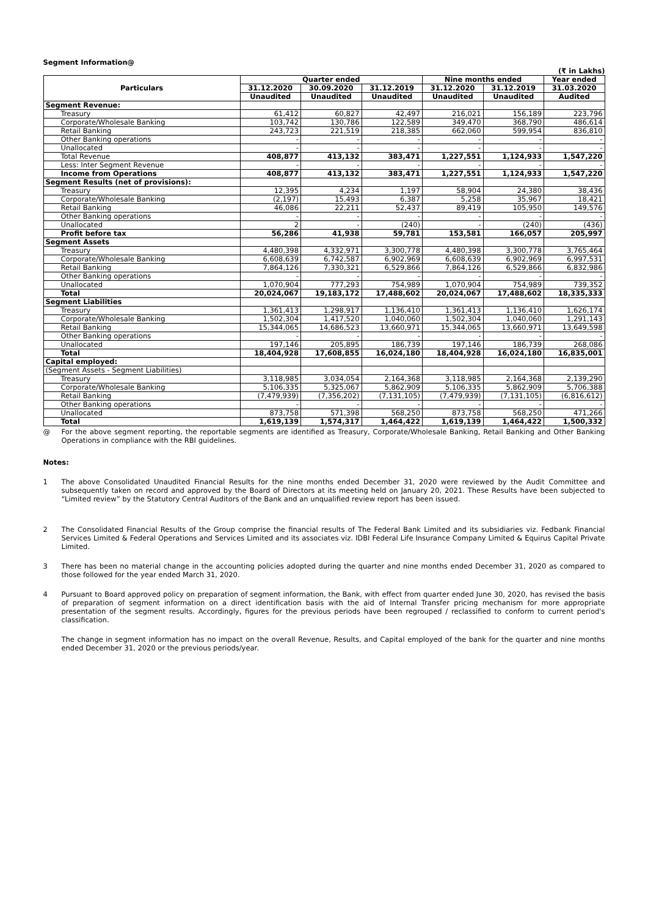Segment Information@
(₹ in Lakhs)
| Particulars | Quarter ended | | | Nine months ended | | Year ended |
| --- | --- | --- | --- | --- | --- | --- |
| | 31.12.2020 | 30.09.2020 | 31.12.2019 | 31.12.2020 | 31.12.2019 | 31.03.2020 |
| | Unaudited | Unaudited | Unaudited | Unaudited | Unaudited | Audited |
| Segment Revenue: | | | | | | |
| Treasury | 61,412 | 60,827 | 42,497 | 216,021 | 156,189 | 223,796 |
| Corporate/Wholesale Banking | 103,742 | 130,786 | 122,589 | 349,470 | 368,790 | 486,614 |
| Retail Banking | 243,723 | 221,519 | 218,385 | 662,060 | 599,954 | 836,810 |
| Other Banking operations | - | - | - | - | - | - |
| Unallocated | - | - | - | - | - | - |
| Total Revenue | 408,877 | 413,132 | 383,471 | 1,227,551 | 1,124,933 | 1,547,220 |
| Less: Inter Segment Revenue | - | - | - | - | - | - |
| Income from Operations | 408,877 | 413,132 | 383,471 | 1,227,551 | 1,124,933 | 1,547,220 |
| Segment Results (net of provisions): | | | | | | |
| Treasury | 12,395 | 4,234 | 1,197 | 58,904 | 24,380 | 38,436 |
| Corporate/Wholesale Banking | (2,197) | 15,493 | 6,387 | 5,258 | 35,967 | 18,421 |
| Retail Banking | 46,086 | 22,211 | 52,437 | 89,419 | 105,950 | 149,576 |
| Other Banking operations | - | - | - | - | - | - |
| Unallocated | 2 | - | (240) | - | (240) | (436) |
| Profit before tax | 56,286 | 41,938 | 59,781 | 153,581 | 166,057 | 205,997 |
| Segment Assets | | | | | | |
| Treasury | 4,480,398 | 4,332,971 | 3,300,778 | 4,480,398 | 3,300,778 | 3,765,464 |
| Corporate/Wholesale Banking | 6,608,639 | 6,742,587 | 6,902,969 | 6,608,639 | 6,902,969 | 6,997,531 |
| Retail Banking | 7,864,126 | 7,330,321 | 6,529,866 | 7,864,126 | 6,529,866 | 6,832,986 |
| Other Banking operations | - | - | - | - | - | - |
| Unallocated | 1,070,904 | 777,293 | 754,989 | 1,070,904 | 754,989 | 739,352 |
| Total | 20,024,067 | 19,183,172 | 17,488,602 | 20,024,067 | 17,488,602 | 18,335,333 |
| Segment Liabilities | | | | | | |
| Treasury | 1,361,413 | 1,298,917 | 1,136,410 | 1,361,413 | 1,136,410 | 1,626,174 |
| Corporate/Wholesale Banking | 1,502,304 | 1,417,520 | 1,040,060 | 1,502,304 | 1,040,060 | 1,291,143 |
| Retail Banking | 15,344,065 | 14,686,523 | 13,660,971 | 15,344,065 | 13,660,971 | 13,649,598 |
| Other Banking operations | - | - | - | - | - | - |
| Unallocated | 197,146 | 205,895 | 186,739 | 197,146 | 186,739 | 268,086 |
| Total | 18,404,928 | 17,608,855 | 16,024,180 | 18,404,928 | 16,024,180 | 16,835,001 |
| Capital employed: | | | | | | |
| (Segment Assets - Segment Liabilities) | | | | | | |
| Treasury | 3,118,985 | 3,034,054 | 2,164,368 | 3,118,985 | 2,164,368 | 2,139,290 |
| Corporate/Wholesale Banking | 5,106,335 | 5,325,067 | 5,862,909 | 5,106,335 | 5,862,909 | 5,706,388 |
| Retail Banking | (7,479,939) | (7,356,202) | (7,131,105) | (7,479,939) | (7,131,105) | (6,816,612) |
| Other Banking operations | - | - | - | - | - | - |
| Unallocated | 873,758 | 571,398 | 568,250 | 873,758 | 568,250 | 471,266 |
| Total | 1,619,139 | 1,574,317 | 1,464,422 | 1,619,139 | 1,464,422 | 1,500,332 |
@ For the above segment reporting, the reportable segments are identified as Treasury, Corporate/Wholesale Banking, Retail Banking and Other Banking Operations in compliance with the RBI guidelines.
Notes:
1 The above Consolidated Unaudited Financial Results for the nine months ended December 31, 2020 were reviewed by the Audit Committee and subsequently taken on record and approved by the Board of Directors at its meeting held on January 20, 2021. These Results have been subjected to “Limited review” by the Statutory Central Auditors of the Bank and an unqualified review report has been issued.
2 The Consolidated Financial Results of the Group comprise the financial results of The Federal Bank Limited and its subsidiaries viz. Fedbank Financial Services Limited & Federal Operations and Services Limited and its associates viz. IDBI Federal Life Insurance Company Limited & Equirus Capital Private Limited.
3 There has been no material change in the accounting policies adopted during the quarter and nine months ended December 31, 2020 as compared to those followed for the year ended March 31, 2020.
4 Pursuant to Board approved policy on preparation of segment information, the Bank, with effect from quarter ended June 30, 2020, has revised the basis of preparation of segment information on a direct identification basis with the aid of Internal Transfer pricing mechanism for more appropriate presentation of the segment results. Accordingly, figures for the previous periods have been regrouped / reclassified to conform to current period's classification.
The change in segment information has no impact on the overall Revenue, Results, and Capital employed of the bank for the quarter and nine months ended December 31, 2020 or the previous periods/year.